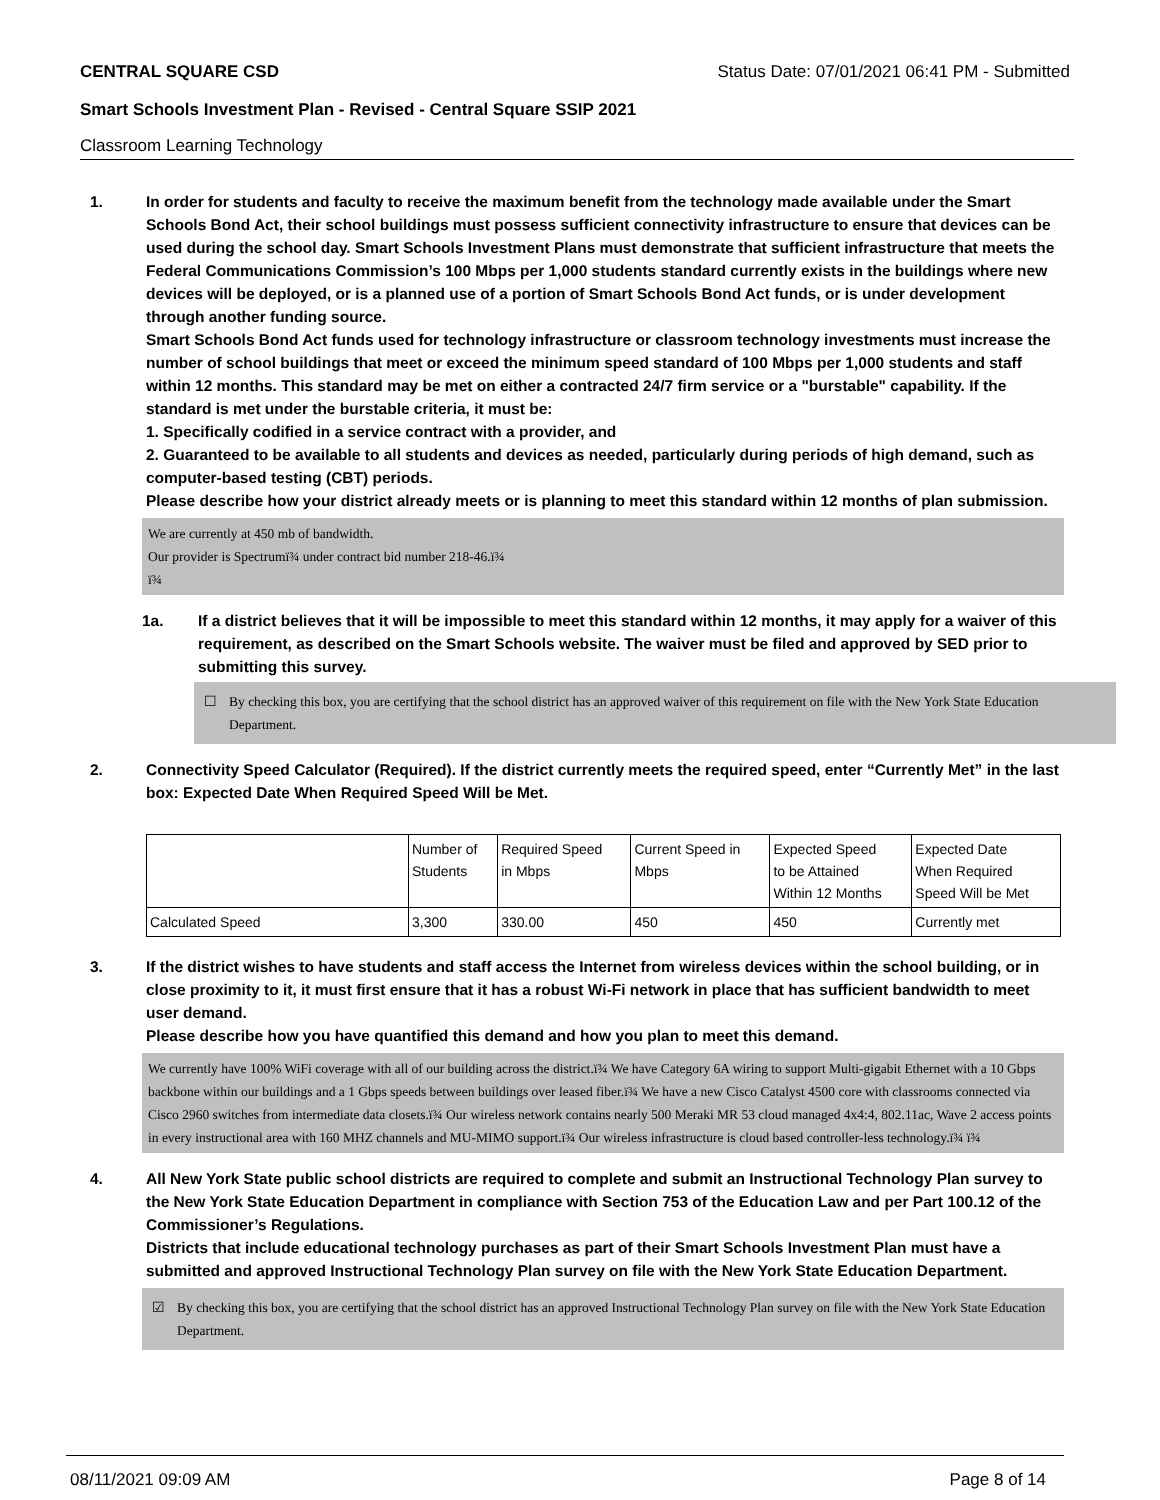CENTRAL SQUARE CSD Status Date: 07/01/2021 06:41 PM - Submitted
Smart Schools Investment Plan - Revised - Central Square SSIP 2021
Classroom Learning Technology
1. In order for students and faculty to receive the maximum benefit from the technology made available under the Smart Schools Bond Act, their school buildings must possess sufficient connectivity infrastructure to ensure that devices can be used during the school day. Smart Schools Investment Plans must demonstrate that sufficient infrastructure that meets the Federal Communications Commission’s 100 Mbps per 1,000 students standard currently exists in the buildings where new devices will be deployed, or is a planned use of a portion of Smart Schools Bond Act funds, or is under development through another funding source.
Smart Schools Bond Act funds used for technology infrastructure or classroom technology investments must increase the number of school buildings that meet or exceed the minimum speed standard of 100 Mbps per 1,000 students and staff within 12 months. This standard may be met on either a contracted 24/7 firm service or a "burstable" capability. If the standard is met under the burstable criteria, it must be:
1. Specifically codified in a service contract with a provider, and
2. Guaranteed to be available to all students and devices as needed, particularly during periods of high demand, such as computer-based testing (CBT) periods.
Please describe how your district already meets or is planning to meet this standard within 12 months of plan submission.
We are currently at 450 mb of bandwidth.
Our provider is Spectrumï¾ under contract bid number 218-46.ï¾
ï¾
1a. If a district believes that it will be impossible to meet this standard within 12 months, it may apply for a waiver of this requirement, as described on the Smart Schools website. The waiver must be filed and approved by SED prior to submitting this survey.
☐ By checking this box, you are certifying that the school district has an approved waiver of this requirement on file with the New York State Education Department.
2. Connectivity Speed Calculator (Required). If the district currently meets the required speed, enter “Currently Met” in the last box: Expected Date When Required Speed Will be Met.
| | Number of Students | Required Speed in Mbps | Current Speed in Mbps | Expected Speed to be Attained Within 12 Months | Expected Date When Required Speed Will be Met |
| --- | --- | --- | --- | --- | --- |
| Calculated Speed | 3,300 | 330.00 | 450 | 450 | Currently met |
3. If the district wishes to have students and staff access the Internet from wireless devices within the school building, or in close proximity to it, it must first ensure that it has a robust Wi-Fi network in place that has sufficient bandwidth to meet user demand.
Please describe how you have quantified this demand and how you plan to meet this demand.
We currently have 100% WiFi coverage with all of our building across the district.ï¾ We have Category 6A wiring to support Multi-gigabit Ethernet with a 10 Gbps backbone within our buildings and a 1 Gbps speeds between buildings over leased fiber.ï¾ We have a new Cisco Catalyst 4500 core with classrooms connected via Cisco 2960 switches from intermediate data closets.ï¾ Our wireless network contains nearly 500 Meraki MR 53 cloud managed 4x4:4, 802.11ac, Wave 2 access points in every instructional area with 160 MHZ channels and MU-MIMO support.ï¾ Our wireless infrastructure is cloud based controller-less technology.ï¾ ï¾
4. All New York State public school districts are required to complete and submit an Instructional Technology Plan survey to the New York State Education Department in compliance with Section 753 of the Education Law and per Part 100.12 of the Commissioner’s Regulations.
Districts that include educational technology purchases as part of their Smart Schools Investment Plan must have a submitted and approved Instructional Technology Plan survey on file with the New York State Education Department.
☑ By checking this box, you are certifying that the school district has an approved Instructional Technology Plan survey on file with the New York State Education Department.
08/11/2021 09:09 AM Page 8 of 14